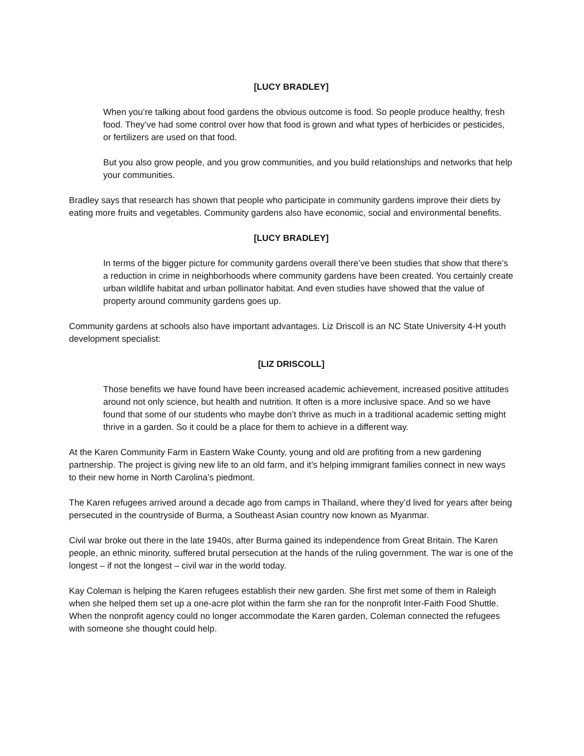[LUCY BRADLEY]
When you’re talking about food gardens the obvious outcome is food. So people produce healthy, fresh food. They’ve had some control over how that food is grown and what types of herbicides or pesticides, or fertilizers are used on that food.
But you also grow people, and you grow communities, and you build relationships and networks that help your communities.
Bradley says that research has shown that people who participate in community gardens improve their diets by eating more fruits and vegetables. Community gardens also have economic, social and environmental benefits.
[LUCY BRADLEY]
In terms of the bigger picture for community gardens overall there’ve been studies that show that there’s a reduction in crime in neighborhoods where community gardens have been created. You certainly create urban wildlife habitat and urban pollinator habitat. And even studies have showed that the value of property around community gardens goes up.
Community gardens at schools also have important advantages. Liz Driscoll is an NC State University 4-H youth development specialist:
[LIZ DRISCOLL]
Those benefits we have found have been increased academic achievement, increased positive attitudes around not only science, but health and nutrition. It often is a more inclusive space. And so we have found that some of our students who maybe don’t thrive as much in a traditional academic setting might thrive in a garden. So it could be a place for them to achieve in a different way.
At the Karen Community Farm in Eastern Wake County, young and old are profiting from a new gardening partnership. The project is giving new life to an old farm, and it’s helping immigrant families connect in new ways to their new home in North Carolina’s piedmont.
The Karen refugees arrived around a decade ago from camps in Thailand, where they’d lived for years after being persecuted in the countryside of Burma, a Southeast Asian country now known as Myanmar.
Civil war broke out there in the late 1940s, after Burma gained its independence from Great Britain. The Karen people, an ethnic minority, suffered brutal persecution at the hands of the ruling government. The war is one of the longest – if not the longest – civil war in the world today.
Kay Coleman is helping the Karen refugees establish their new garden. She first met some of them in Raleigh when she helped them set up a one-acre plot within the farm she ran for the nonprofit Inter-Faith Food Shuttle. When the nonprofit agency could no longer accommodate the Karen garden, Coleman connected the refugees with someone she thought could help.